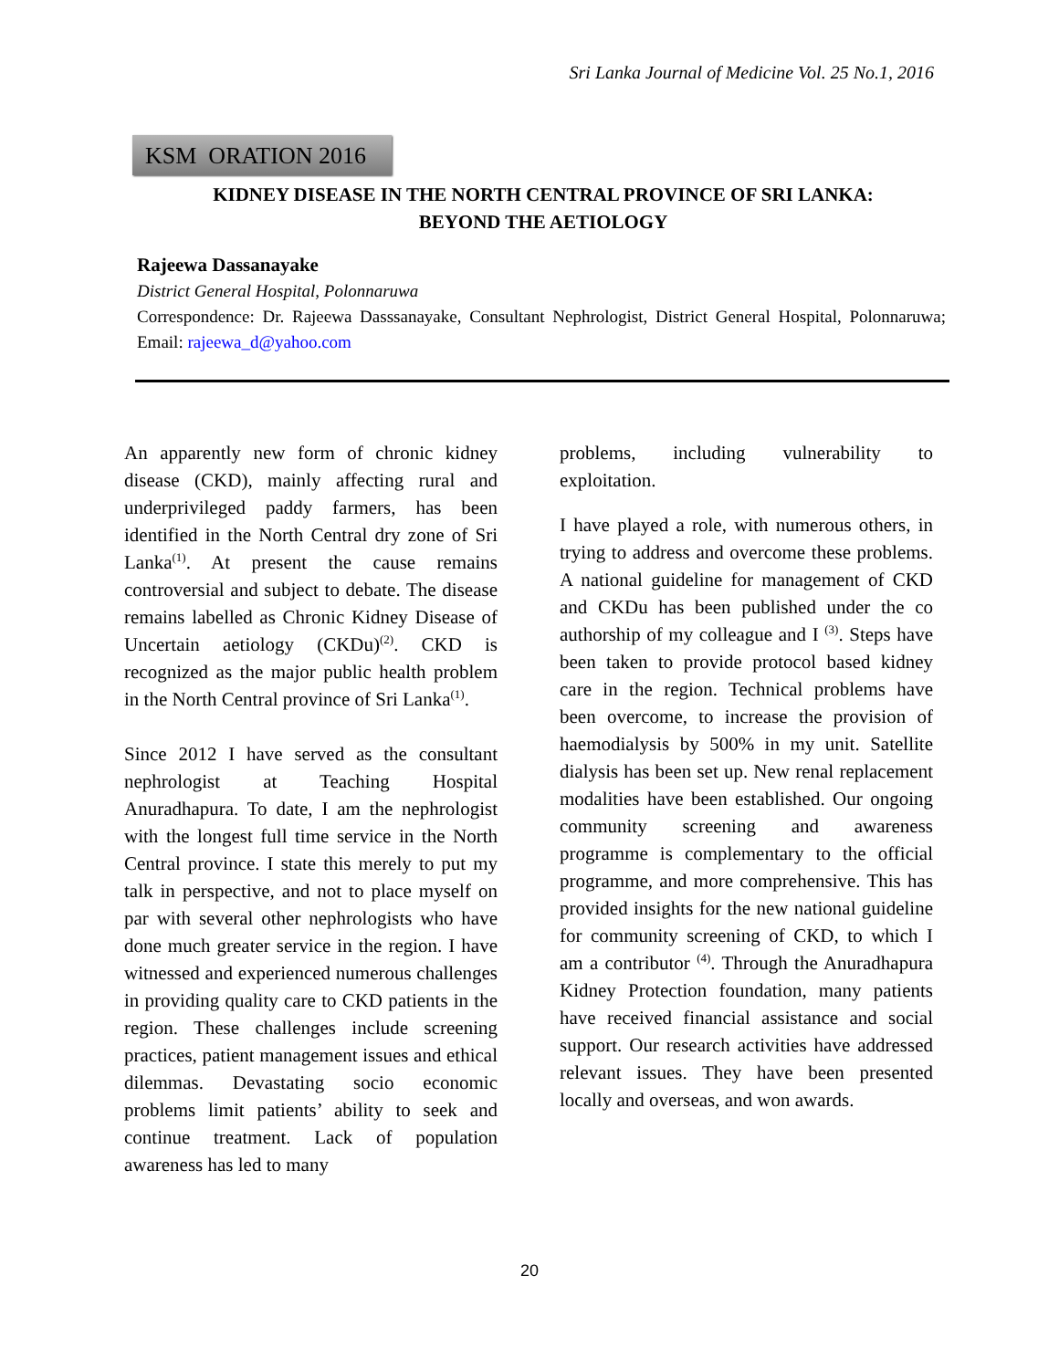Sri Lanka Journal of Medicine Vol. 25 No.1, 2016
KSM ORATION 2016
KIDNEY DISEASE IN THE NORTH CENTRAL PROVINCE OF SRI LANKA:
BEYOND THE AETIOLOGY
Rajeewa Dassanayake
District General Hospital, Polonnaruwa
Correspondence: Dr. Rajeewa Dasssanayake, Consultant Nephrologist, District General Hospital, Polonnaruwa; Email: rajeewa_d@yahoo.com
An apparently new form of chronic kidney disease (CKD), mainly affecting rural and underprivileged paddy farmers, has been identified in the North Central dry zone of Sri Lanka<sup>(1)</sup>. At present the cause remains controversial and subject to debate. The disease remains labelled as Chronic Kidney Disease of Uncertain aetiology (CKDu)<sup>(2)</sup>. CKD is recognized as the major public health problem in the North Central province of Sri Lanka<sup>(1)</sup>.
Since 2012 I have served as the consultant nephrologist at Teaching Hospital Anuradhapura. To date, I am the nephrologist with the longest full time service in the North Central province. I state this merely to put my talk in perspective, and not to place myself on par with several other nephrologists who have done much greater service in the region. I have witnessed and experienced numerous challenges in providing quality care to CKD patients in the region. These challenges include screening practices, patient management issues and ethical dilemmas. Devastating socio economic problems limit patients’ ability to seek and continue treatment. Lack of population awareness has led to many
problems, including vulnerability to exploitation.
I have played a role, with numerous others, in trying to address and overcome these problems. A national guideline for management of CKD and CKDu has been published under the co authorship of my colleague and I <sup>(3)</sup>. Steps have been taken to provide protocol based kidney care in the region. Technical problems have been overcome, to increase the provision of haemodialysis by 500% in my unit. Satellite dialysis has been set up. New renal replacement modalities have been established. Our ongoing community screening and awareness programme is complementary to the official programme, and more comprehensive. This has provided insights for the new national guideline for community screening of CKD, to which I am a contributor <sup>(4)</sup>. Through the Anuradhapura Kidney Protection foundation, many patients have received financial assistance and social support. Our research activities have addressed relevant issues. They have been presented locally and overseas, and won awards.
20